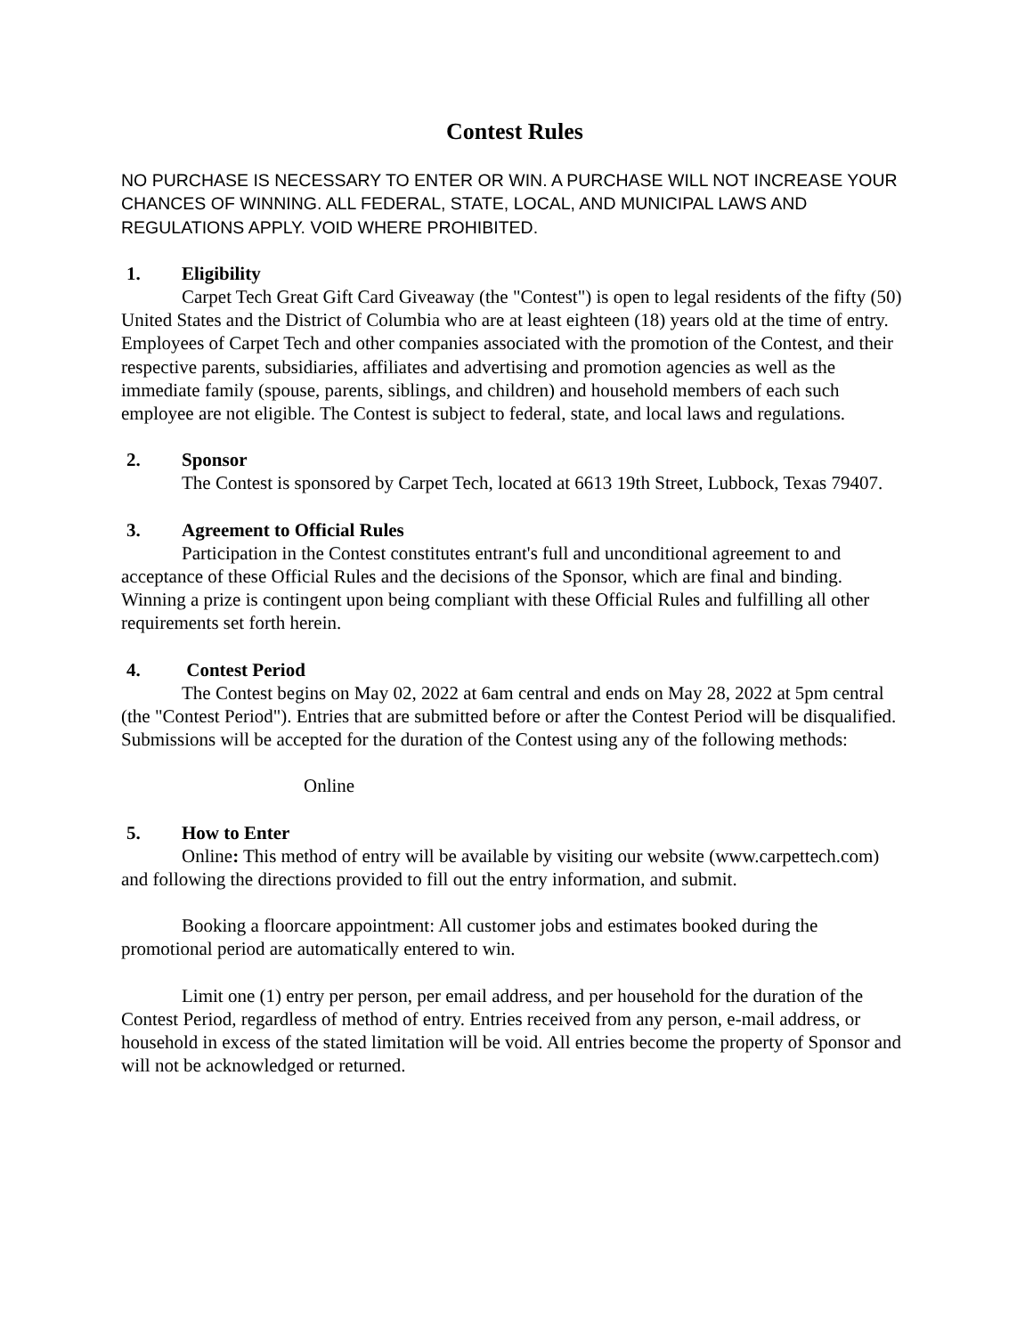Contest Rules
NO PURCHASE IS NECESSARY TO ENTER OR WIN. A PURCHASE WILL NOT INCREASE YOUR CHANCES OF WINNING. ALL FEDERAL, STATE, LOCAL, AND MUNICIPAL LAWS AND REGULATIONS APPLY. VOID WHERE PROHIBITED.
1. Eligibility
Carpet Tech Great Gift Card Giveaway (the "Contest") is open to legal residents of the fifty (50) United States and the District of Columbia who are at least eighteen (18) years old at the time of entry. Employees of Carpet Tech and other companies associated with the promotion of the Contest, and their respective parents, subsidiaries, affiliates and advertising and promotion agencies as well as the immediate family (spouse, parents, siblings, and children) and household members of each such employee are not eligible. The Contest is subject to federal, state, and local laws and regulations.
2. Sponsor
The Contest is sponsored by Carpet Tech, located at 6613 19th Street, Lubbock, Texas 79407.
3. Agreement to Official Rules
Participation in the Contest constitutes entrant's full and unconditional agreement to and acceptance of these Official Rules and the decisions of the Sponsor, which are final and binding. Winning a prize is contingent upon being compliant with these Official Rules and fulfilling all other requirements set forth herein.
4. Contest Period
The Contest begins on May 02, 2022 at 6am central and ends on May 28, 2022 at 5pm central (the "Contest Period"). Entries that are submitted before or after the Contest Period will be disqualified. Submissions will be accepted for the duration of the Contest using any of the following methods:
Online
5. How to Enter
Online: This method of entry will be available by visiting our website (www.carpettech.com) and following the directions provided to fill out the entry information, and submit.
Booking a floorcare appointment: All customer jobs and estimates booked during the promotional period are automatically entered to win.
Limit one (1) entry per person, per email address, and per household for the duration of the Contest Period, regardless of method of entry. Entries received from any person, e-mail address, or household in excess of the stated limitation will be void. All entries become the property of Sponsor and will not be acknowledged or returned.